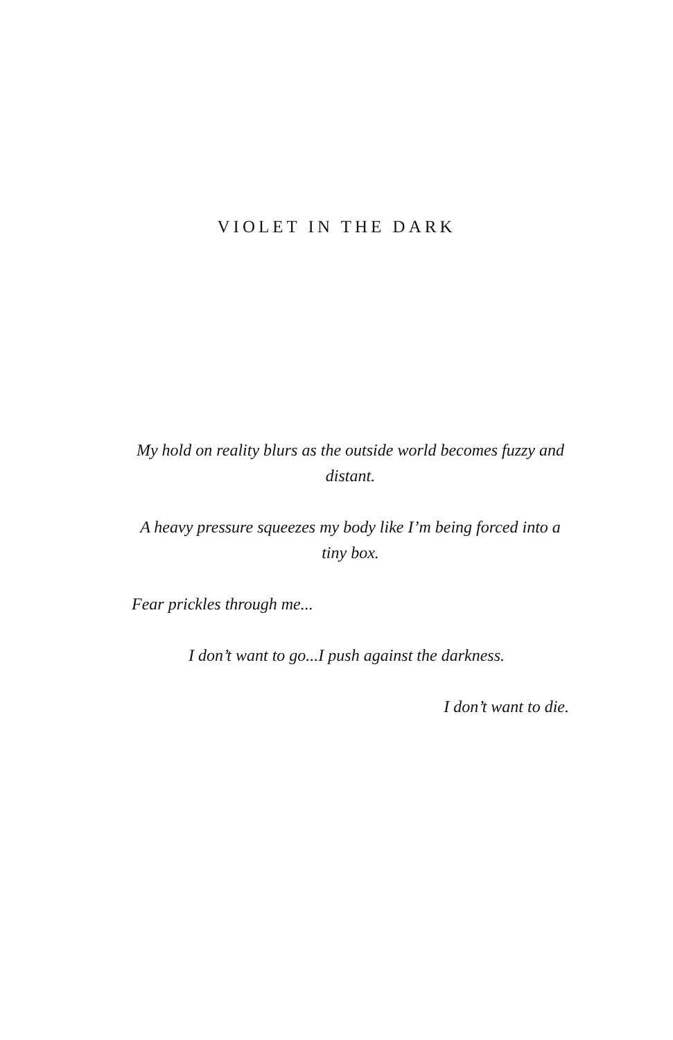VIOLET IN THE DARK
My hold on reality blurs as the outside world becomes fuzzy and distant.
A heavy pressure squeezes my body like I’m being forced into a tiny box.
Fear prickles through me...
I don’t want to go...I push against the darkness.
I don’t want to die.